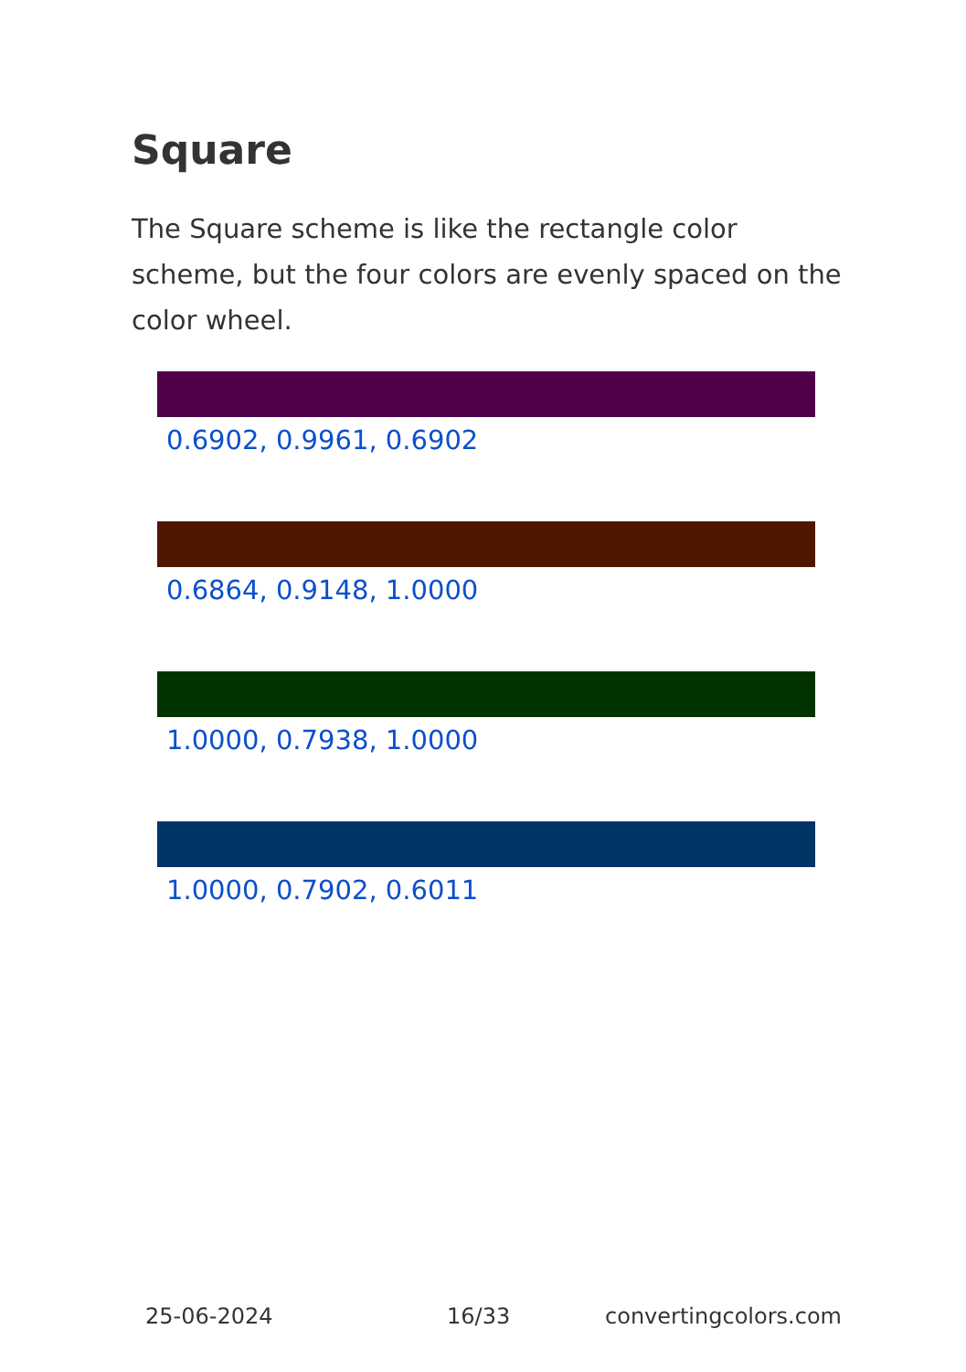Square
The Square scheme is like the rectangle color scheme, but the four colors are evenly spaced on the color wheel.
0.6902, 0.9961, 0.6902
0.6864, 0.9148, 1.0000
1.0000, 0.7938, 1.0000
1.0000, 0.7902, 0.6011
25-06-2024 16/33 convertingcolors.com